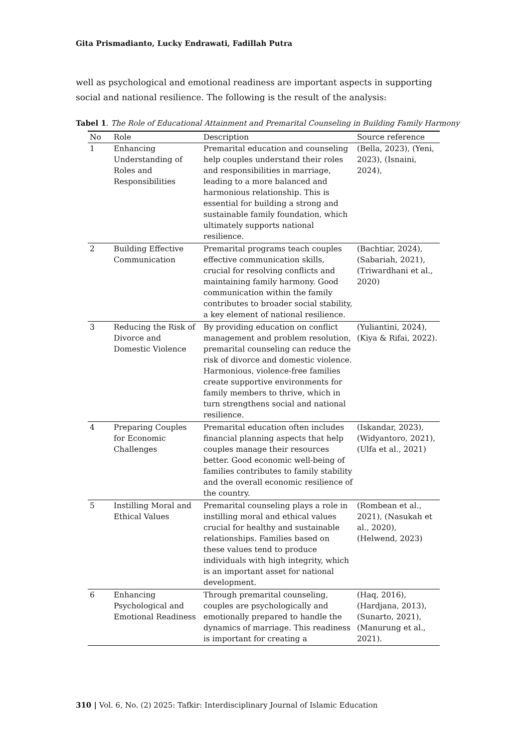Gita Prismadianto, Lucky Endrawati, Fadillah Putra
well as psychological and emotional readiness are important aspects in supporting social and national resilience. The following is the result of the analysis:
Tabel 1. The Role of Educational Attainment and Premarital Counseling in Building Family Harmony
| No | Role | Description | Source reference |
| --- | --- | --- | --- |
| 1 | Enhancing Understanding of Roles and Responsibilities | Premarital education and counseling help couples understand their roles and responsibilities in marriage, leading to a more balanced and harmonious relationship. This is essential for building a strong and sustainable family foundation, which ultimately supports national resilience. | (Bella, 2023), (Yeni, 2023), (Isnaini, 2024), |
| 2 | Building Effective Communication | Premarital programs teach couples effective communication skills, crucial for resolving conflicts and maintaining family harmony. Good communication within the family contributes to broader social stability, a key element of national resilience. | (Bachtiar, 2024), (Sabariah, 2021), (Triwardhani et al., 2020) |
| 3 | Reducing the Risk of Divorce and Domestic Violence | By providing education on conflict management and problem resolution, premarital counseling can reduce the risk of divorce and domestic violence. Harmonious, violence-free families create supportive environments for family members to thrive, which in turn strengthens social and national resilience. | (Yuliantini, 2024), (Kiya & Rifai, 2022). |
| 4 | Preparing Couples for Economic Challenges | Premarital education often includes financial planning aspects that help couples manage their resources better. Good economic well-being of families contributes to family stability and the overall economic resilience of the country. | (Iskandar, 2023), (Widyantoro, 2021), (Ulfa et al., 2021) |
| 5 | Instilling Moral and Ethical Values | Premarital counseling plays a role in instilling moral and ethical values crucial for healthy and sustainable relationships. Families based on these values tend to produce individuals with high integrity, which is an important asset for national development. | (Rombean et al., 2021), (Nasukah et al., 2020), (Helwend, 2023) |
| 6 | Enhancing Psychological and Emotional Readiness | Through premarital counseling, couples are psychologically and emotionally prepared to handle the dynamics of marriage. This readiness is important for creating a | (Haq, 2016), (Hardjana, 2013), (Sunarto, 2021), (Manurung et al., 2021). |
310 | Vol. 6, No. (2) 2025: Tafkir: Interdisciplinary Journal of Islamic Education